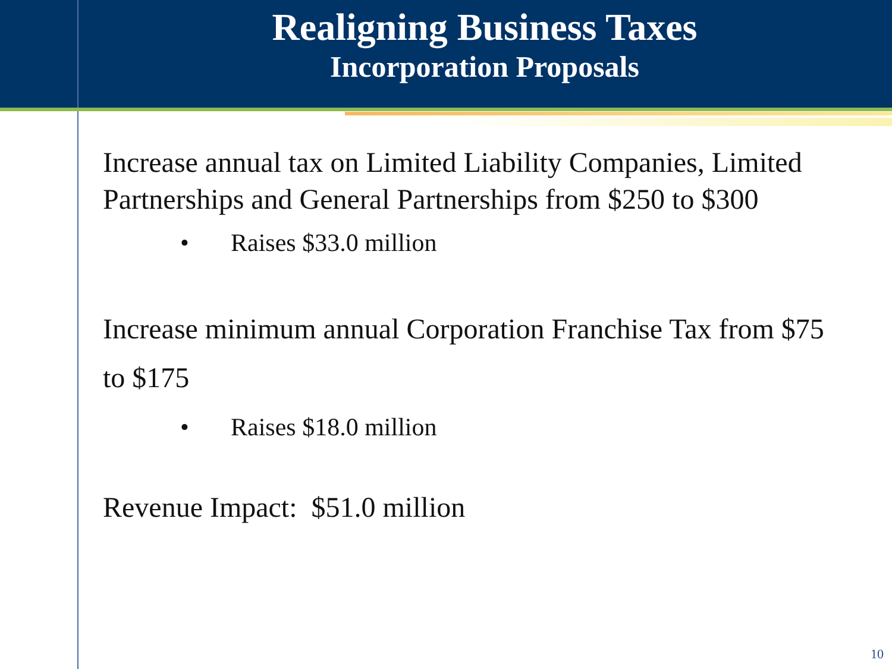Realigning Business Taxes
Incorporation Proposals
Increase annual tax on Limited Liability Companies, Limited Partnerships and General Partnerships from $250 to $300
• Raises $33.0 million
Increase minimum annual Corporation Franchise Tax from $75 to $175
• Raises $18.0 million
Revenue Impact: $51.0 million
10